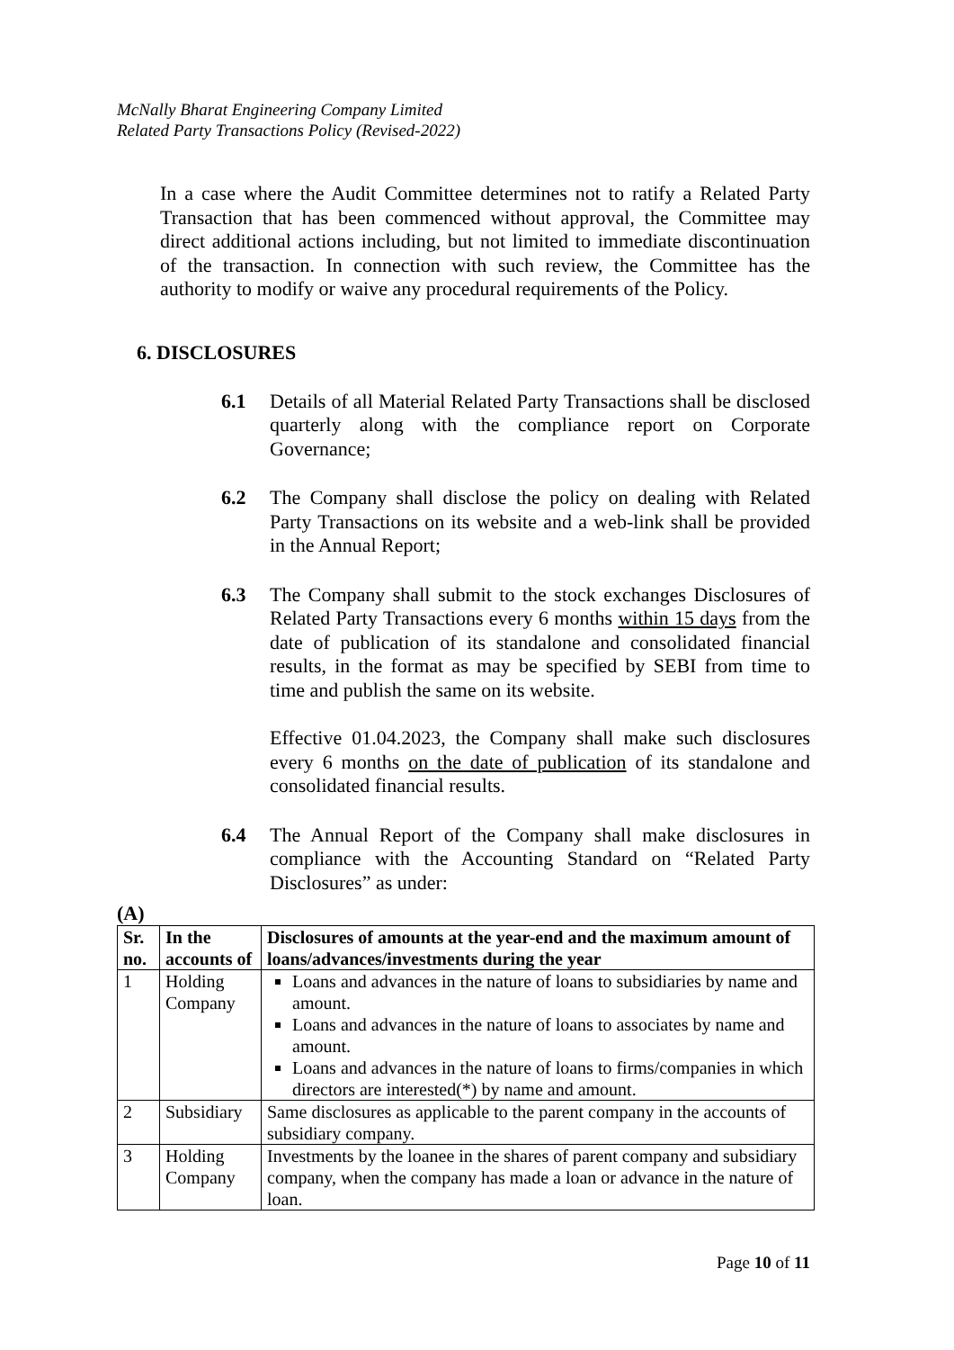McNally Bharat Engineering Company Limited
Related Party Transactions Policy (Revised-2022)
In a case where the Audit Committee determines not to ratify a Related Party Transaction that has been commenced without approval, the Committee may direct additional actions including, but not limited to immediate discontinuation of the transaction. In connection with such review, the Committee has the authority to modify or waive any procedural requirements of the Policy.
6. DISCLOSURES
6.1 Details of all Material Related Party Transactions shall be disclosed quarterly along with the compliance report on Corporate Governance;
6.2 The Company shall disclose the policy on dealing with Related Party Transactions on its website and a web-link shall be provided in the Annual Report;
6.3 The Company shall submit to the stock exchanges Disclosures of Related Party Transactions every 6 months within 15 days from the date of publication of its standalone and consolidated financial results, in the format as may be specified by SEBI from time to time and publish the same on its website.
Effective 01.04.2023, the Company shall make such disclosures every 6 months on the date of publication of its standalone and consolidated financial results.
6.4 The Annual Report of the Company shall make disclosures in compliance with the Accounting Standard on “Related Party Disclosures” as under:
(A)
| Sr. no. | In the accounts of | Disclosures of amounts at the year-end and the maximum amount of loans/advances/investments during the year |
| --- | --- | --- |
| 1 | Holding Company | Loans and advances in the nature of loans to subsidiaries by name and amount. Loans and advances in the nature of loans to associates by name and amount. Loans and advances in the nature of loans to firms/companies in which directors are interested(*) by name and amount. |
| 2 | Subsidiary | Same disclosures as applicable to the parent company in the accounts of subsidiary company. |
| 3 | Holding Company | Investments by the loanee in the shares of parent company and subsidiary company, when the company has made a loan or advance in the nature of loan. |
Page 10 of 11